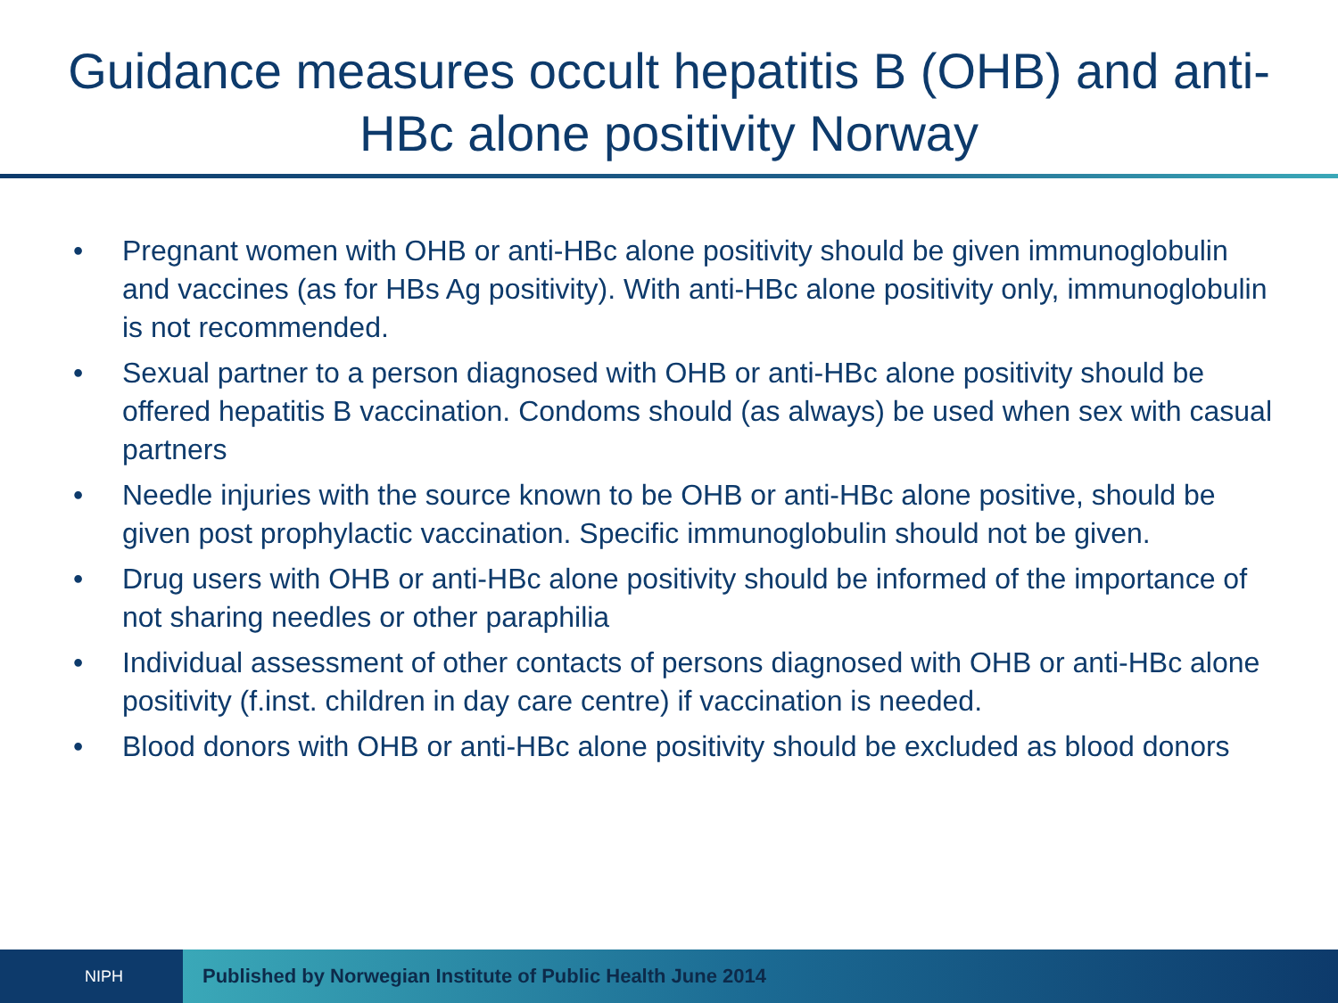Guidance measures occult hepatitis B (OHB) and anti-HBc alone positivity Norway
• Pregnant women with OHB or anti-HBc alone positivity should be given immunoglobulin and vaccines (as for HBs Ag positivity). With anti-HBc alone positivity only, immunoglobulin is not recommended.
• Sexual partner to a person diagnosed with OHB or anti-HBc alone positivity should be offered hepatitis B vaccination. Condoms should (as always) be used when sex with casual partners
• Needle injuries with the source known to be OHB or anti-HBc alone positive, should be given post prophylactic vaccination. Specific immunoglobulin should not be given.
• Drug users with OHB or anti-HBc alone positivity should be informed of the importance of not sharing needles or other paraphilia
• Individual assessment of other contacts of persons diagnosed with OHB or anti-HBc alone positivity (f.inst. children in day care centre) if vaccination is needed.
• Blood donors with OHB or anti-HBc alone positivity should be excluded as blood donors
NIPH
Published by Norwegian Institute of Public Health June 2014